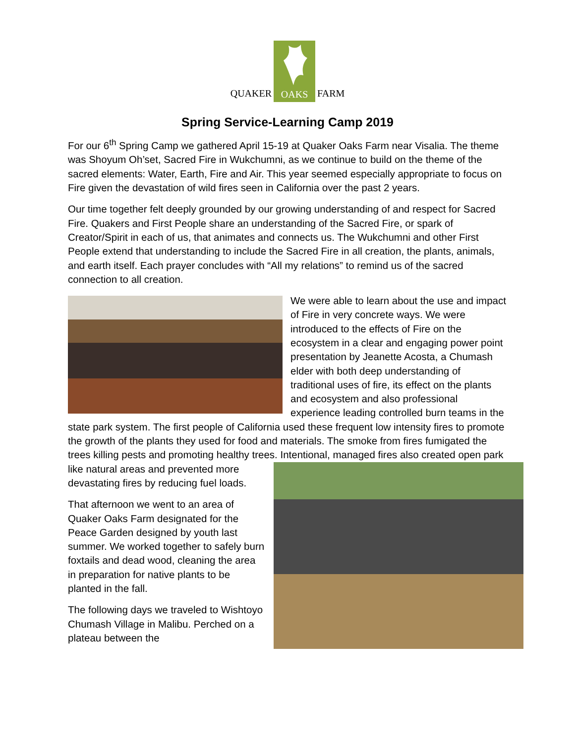QUAKER OAKS FARM
Spring Service-Learning Camp 2019
For our 6<sup>th</sup> Spring Camp we gathered April 15-19 at Quaker Oaks Farm near Visalia. The theme was Shoyum Oh’set, Sacred Fire in Wukchumni, as we continue to build on the theme of the sacred elements: Water, Earth, Fire and Air. This year seemed especially appropriate to focus on Fire given the devastation of wild fires seen in California over the past 2 years.
Our time together felt deeply grounded by our growing understanding of and respect for Sacred Fire. Quakers and First People share an understanding of the Sacred Fire, or spark of Creator/Spirit in each of us, that animates and connects us. The Wukchumni and other First People extend that understanding to include the Sacred Fire in all creation, the plants, animals, and earth itself. Each prayer concludes with “All my relations” to remind us of the sacred connection to all creation.
We were able to learn about the use and impact of Fire in very concrete ways. We were introduced to the effects of Fire on the ecosystem in a clear and engaging power point presentation by Jeanette Acosta, a Chumash elder with both deep understanding of traditional uses of fire, its effect on the plants and ecosystem and also professional experience leading controlled burn teams in the state park system. The first people of California used these frequent low intensity fires to promote the growth of the plants they used for food and materials. The smoke from fires fumigated the trees killing pests and promoting healthy trees. Intentional, managed fires also created open park like natural areas and prevented more devastating fires by reducing fuel loads.
That afternoon we went to an area of Quaker Oaks Farm designated for the Peace Garden designed by youth last summer. We worked together to safely burn foxtails and dead wood, cleaning the area in preparation for native plants to be planted in the fall.
The following days we traveled to Wishtoyo Chumash Village in Malibu. Perched on a plateau between the